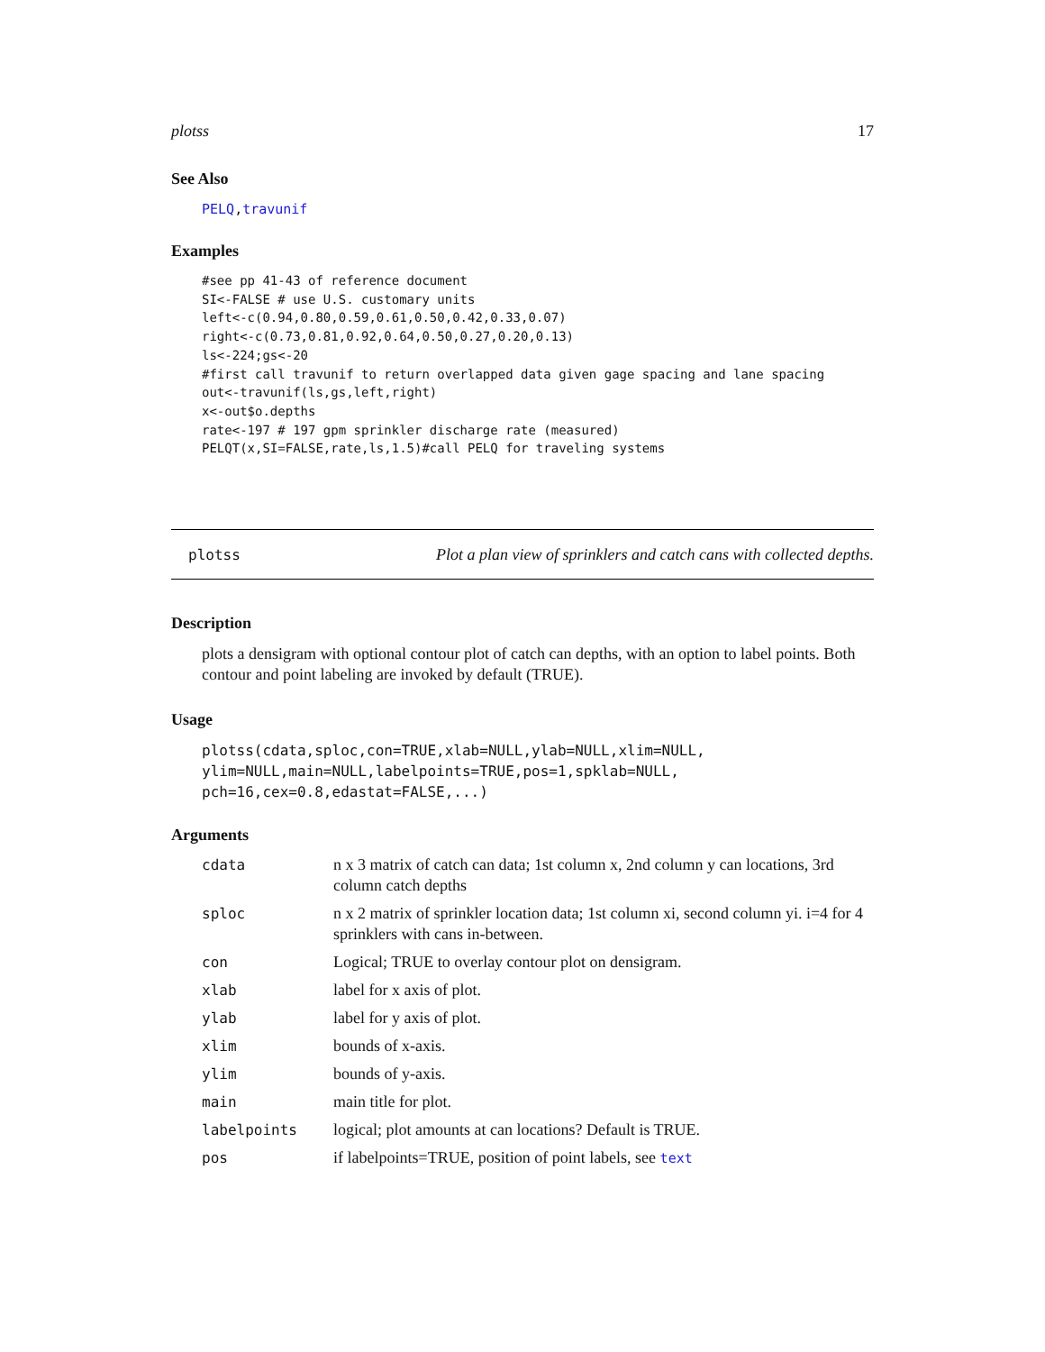plotss 17
See Also
PELQ,travunif
Examples
#see pp 41-43 of reference document
SI<-FALSE # use U.S. customary units
left<-c(0.94,0.80,0.59,0.61,0.50,0.42,0.33,0.07)
right<-c(0.73,0.81,0.92,0.64,0.50,0.27,0.20,0.13)
ls<-224;gs<-20
#first call travunif to return overlapped data given gage spacing and lane spacing
out<-travunif(ls,gs,left,right)
x<-out$o.depths
rate<-197 # 197 gpm sprinkler discharge rate (measured)
PELQT(x,SI=FALSE,rate,ls,1.5)#call PELQ for traveling systems
plotss Plot a plan view of sprinklers and catch cans with collected depths.
Description
plots a densigram with optional contour plot of catch can depths, with an option to label points. Both contour and point labeling are invoked by default (TRUE).
Usage
plotss(cdata,sploc,con=TRUE,xlab=NULL,ylab=NULL,xlim=NULL,
ylim=NULL,main=NULL,labelpoints=TRUE,pos=1,spklab=NULL,
pch=16,cex=0.8,edastat=FALSE,...)
Arguments
| cdata | n x 3 matrix of catch can data; 1st column x, 2nd column y can locations, 3rd column catch depths |
| sploc | n x 2 matrix of sprinkler location data; 1st column xi, second column yi. i=4 for 4 sprinklers with cans in-between. |
| con | Logical; TRUE to overlay contour plot on densigram. |
| xlab | label for x axis of plot. |
| ylab | label for y axis of plot. |
| xlim | bounds of x-axis. |
| ylim | bounds of y-axis. |
| main | main title for plot. |
| labelpoints | logical; plot amounts at can locations? Default is TRUE. |
| pos | if labelpoints=TRUE, position of point labels, see text |